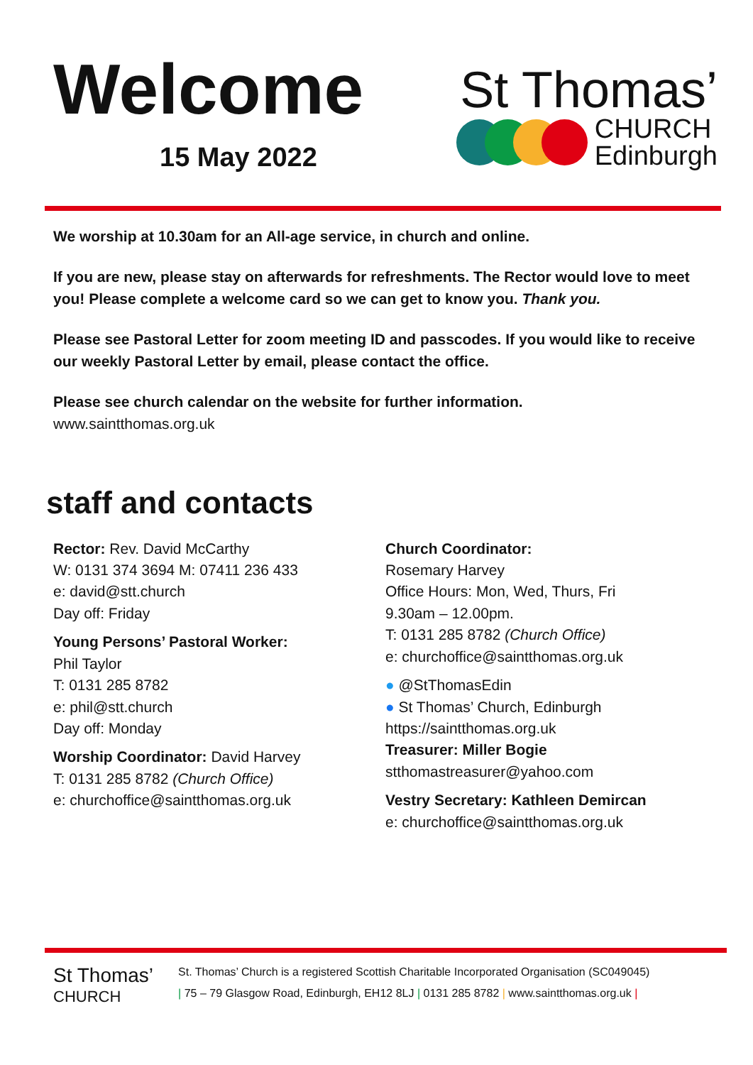Welcome
15 May 2022
St Thomas’
CHURCH
Edinburgh
We worship at 10.30am for an All-age service, in church and online.
If you are new, please stay on afterwards for refreshments. The Rector would love to meet you! Please complete a welcome card so we can get to know you. Thank you.
Please see Pastoral Letter for zoom meeting ID and passcodes. If you would like to receive our weekly Pastoral Letter by email, please contact the office.
Please see church calendar on the website for further information.
www.saintthomas.org.uk
staff and contacts
Rector: Rev. David McCarthy
W: 0131 374 3694 M: 07411 236 433
e: david@stt.church
Day off: Friday
Young Persons’ Pastoral Worker:
Phil Taylor
T: 0131 285 8782
e: phil@stt.church
Day off: Monday
Worship Coordinator: David Harvey
T: 0131 285 8782 (Church Office)
e: churchoffice@saintthomas.org.uk
Church Coordinator:
Rosemary Harvey
Office Hours: Mon, Wed, Thurs, Fri
9.30am – 12.00pm.
T: 0131 285 8782 (Church Office)
e: churchoffice@saintthomas.org.uk
● @StThomasEdin
● St Thomas’ Church, Edinburgh
https://saintthomas.org.uk
Treasurer: Miller Bogie
stthomastreasurer@yahoo.com
Vestry Secretary: Kathleen Demircan
e: churchoffice@saintthomas.org.uk
St Thomas’
CHURCH
St. Thomas’ Church is a registered Scottish Charitable Incorporated Organisation (SC049045)
| 75 – 79 Glasgow Road, Edinburgh, EH12 8LJ | 0131 285 8782 | www.saintthomas.org.uk |